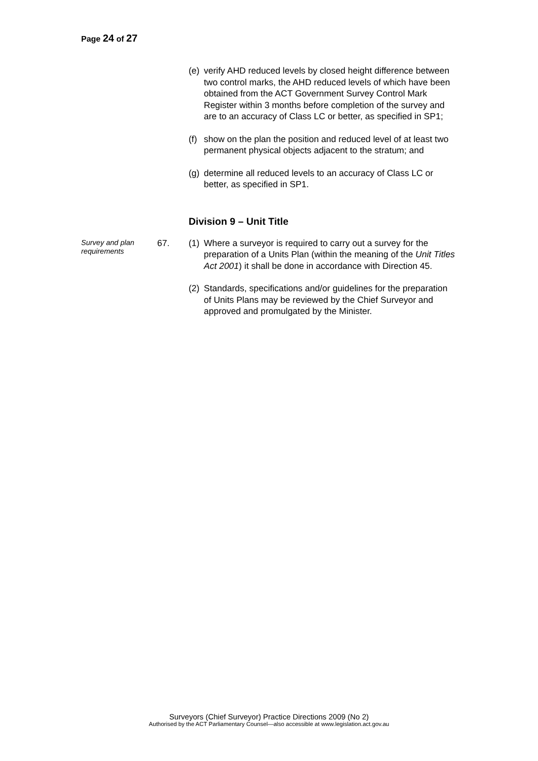Page 24 of 27
(e) verify AHD reduced levels by closed height difference between two control marks, the AHD reduced levels of which have been obtained from the ACT Government Survey Control Mark Register within 3 months before completion of the survey and are to an accuracy of Class LC or better, as specified in SP1;
(f) show on the plan the position and reduced level of at least two permanent physical objects adjacent to the stratum; and
(g) determine all reduced levels to an accuracy of Class LC or better, as specified in SP1.
Division 9 – Unit Title
Survey and plan requirements
67. (1) Where a surveyor is required to carry out a survey for the preparation of a Units Plan (within the meaning of the Unit Titles Act 2001) it shall be done in accordance with Direction 45.
(2) Standards, specifications and/or guidelines for the preparation of Units Plans may be reviewed by the Chief Surveyor and approved and promulgated by the Minister.
Surveyors (Chief Surveyor) Practice Directions 2009 (No 2)
Authorised by the ACT Parliamentary Counsel—also accessible at www.legislation.act.gov.au